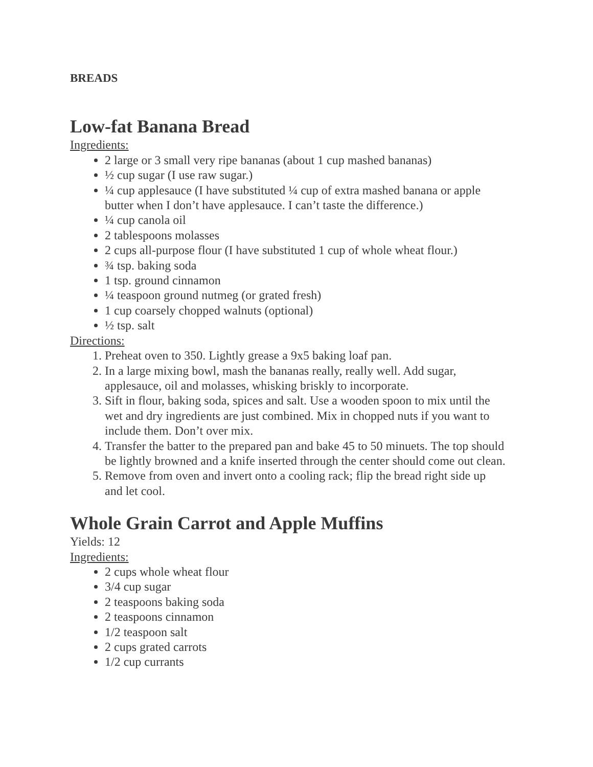BREADS
Low-fat Banana Bread
Ingredients:
2 large or 3 small very ripe bananas (about 1 cup mashed bananas)
½ cup sugar (I use raw sugar.)
¼ cup applesauce (I have substituted ¼ cup of extra mashed banana or apple butter when I don’t have applesauce. I can’t taste the difference.)
¼ cup canola oil
2 tablespoons molasses
2 cups all-purpose flour (I have substituted 1 cup of whole wheat flour.)
¾ tsp. baking soda
1 tsp. ground cinnamon
¼ teaspoon ground nutmeg (or grated fresh)
1 cup coarsely chopped walnuts (optional)
½ tsp. salt
Directions:
1. Preheat oven to 350. Lightly grease a 9x5 baking loaf pan.
2. In a large mixing bowl, mash the bananas really, really well. Add sugar, applesauce, oil and molasses, whisking briskly to incorporate.
3. Sift in flour, baking soda, spices and salt. Use a wooden spoon to mix until the wet and dry ingredients are just combined. Mix in chopped nuts if you want to include them. Don’t over mix.
4. Transfer the batter to the prepared pan and bake 45 to 50 minuets. The top should be lightly browned and a knife inserted through the center should come out clean.
5. Remove from oven and invert onto a cooling rack; flip the bread right side up and let cool.
Whole Grain Carrot and Apple Muffins
Yields: 12
Ingredients:
2 cups whole wheat flour
3/4 cup sugar
2 teaspoons baking soda
2 teaspoons cinnamon
1/2 teaspoon salt
2 cups grated carrots
1/2 cup currants